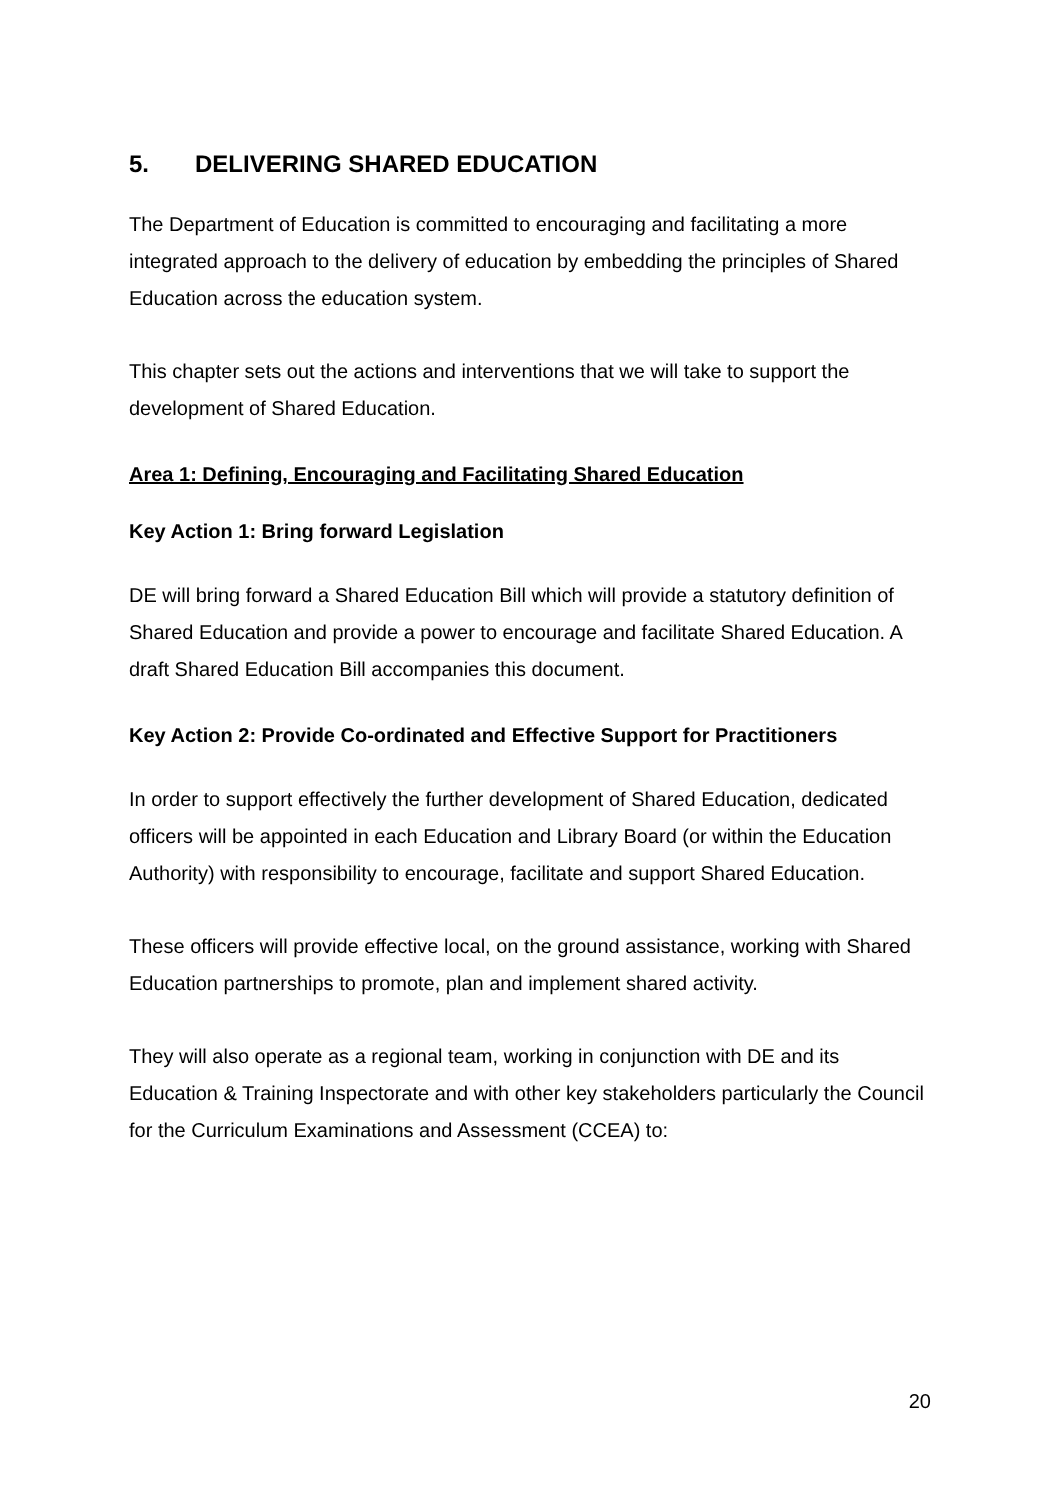5. DELIVERING SHARED EDUCATION
The Department of Education is committed to encouraging and facilitating a more integrated approach to the delivery of education by embedding the principles of Shared Education across the education system.
This chapter sets out the actions and interventions that we will take to support the development of Shared Education.
Area 1: Defining, Encouraging and Facilitating Shared Education
Key Action 1: Bring forward Legislation
DE will bring forward a Shared Education Bill which will provide a statutory definition of Shared Education and provide a power to encourage and facilitate Shared Education. A draft Shared Education Bill accompanies this document.
Key Action 2: Provide Co-ordinated and Effective Support for Practitioners
In order to support effectively the further development of Shared Education, dedicated officers will be appointed in each Education and Library Board (or within the Education Authority) with responsibility to encourage, facilitate and support Shared Education.
These officers will provide effective local, on the ground assistance, working with Shared Education partnerships to promote, plan and implement shared activity.
They will also operate as a regional team, working in conjunction with DE and its Education & Training Inspectorate and with other key stakeholders particularly the Council for the Curriculum Examinations and Assessment (CCEA) to:
20